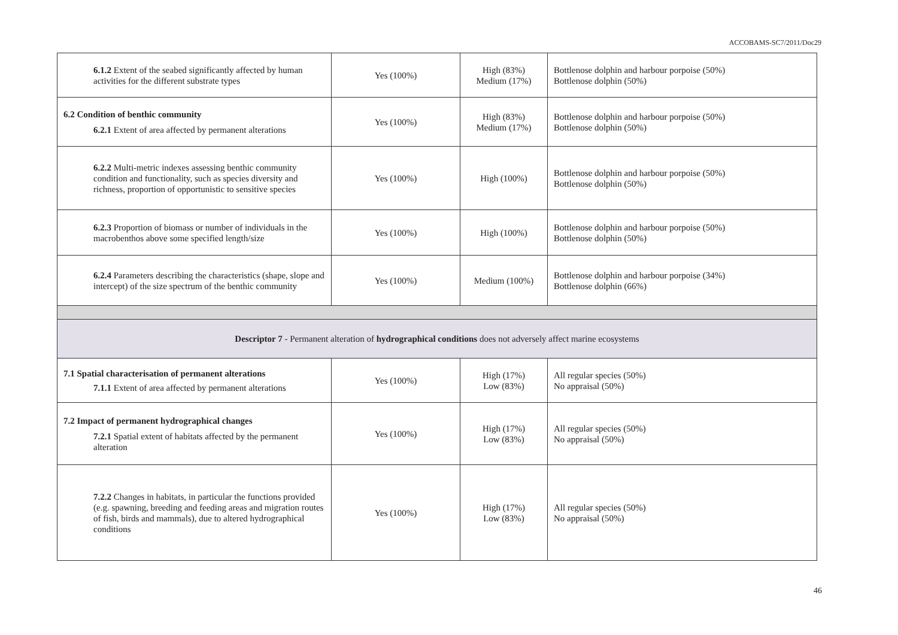ACCOBAMS-SC7/2011/Doc29
| 6.1.2 Extent of the seabed significantly affected by human activities for the different substrate types | Yes (100%) | High (83%) Medium (17%) | Bottlenose dolphin and harbour porpoise (50%) Bottlenose dolphin (50%) |
| 6.2 Condition of benthic community 6.2.1 Extent of area affected by permanent alterations | Yes (100%) | High (83%) Medium (17%) | Bottlenose dolphin and harbour porpoise (50%) Bottlenose dolphin (50%) |
| 6.2.2 Multi-metric indexes assessing benthic community condition and functionality, such as species diversity and richness, proportion of opportunistic to sensitive species | Yes (100%) | High (100%) | Bottlenose dolphin and harbour porpoise (50%) Bottlenose dolphin (50%) |
| 6.2.3 Proportion of biomass or number of individuals in the macrobenthos above some specified length/size | Yes (100%) | High (100%) | Bottlenose dolphin and harbour porpoise (50%) Bottlenose dolphin (50%) |
| 6.2.4 Parameters describing the characteristics (shape, slope and intercept) of the size spectrum of the benthic community | Yes (100%) | Medium (100%) | Bottlenose dolphin and harbour porpoise (34%) Bottlenose dolphin (66%) |
| Descriptor 7 - Permanent alteration of hydrographical conditions does not adversely affect marine ecosystems | | | |
| 7.1 Spatial characterisation of permanent alterations 7.1.1 Extent of area affected by permanent alterations | Yes (100%) | High (17%) Low (83%) | All regular species (50%) No appraisal (50%) |
| 7.2 Impact of permanent hydrographical changes 7.2.1 Spatial extent of habitats affected by the permanent alteration | Yes (100%) | High (17%) Low (83%) | All regular species (50%) No appraisal (50%) |
| 7.2.2 Changes in habitats, in particular the functions provided (e.g. spawning, breeding and feeding areas and migration routes of fish, birds and mammals), due to altered hydrographical conditions | Yes (100%) | High (17%) Low (83%) | All regular species (50%) No appraisal (50%) |
46